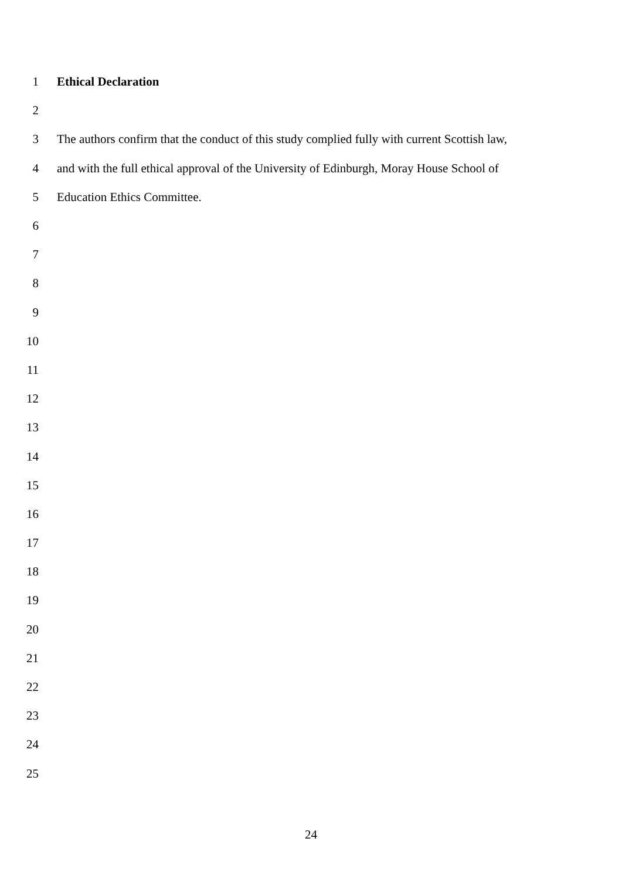1 Ethical Declaration
2
3 The authors confirm that the conduct of this study complied fully with current Scottish law,
4 and with the full ethical approval of the University of Edinburgh, Moray House School of
5 Education Ethics Committee.
6
7
8
9
10
11
12
13
14
15
16
17
18
19
20
21
22
23
24
25
24